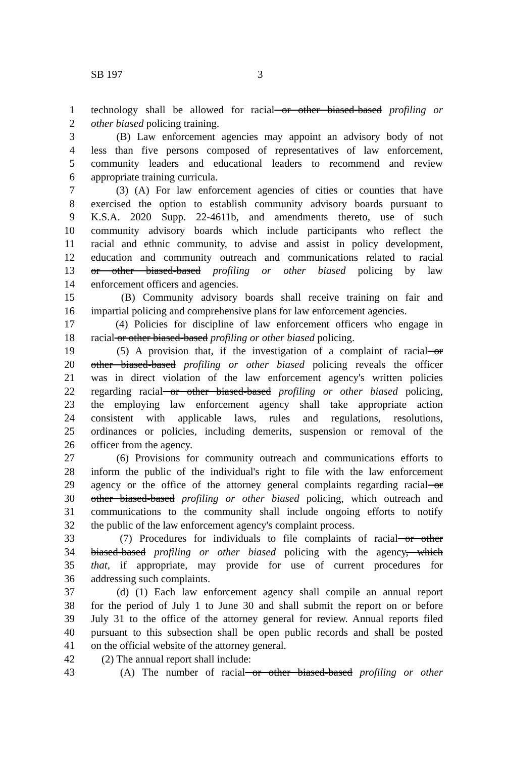SB 197 3
1 technology shall be allowed for racial or other biased-based profiling or
2 other biased policing training.
3 (B) Law enforcement agencies may appoint an advisory body of not
4 less than five persons composed of representatives of law enforcement,
5 community leaders and educational leaders to recommend and review
6 appropriate training curricula.
7 (3) (A) For law enforcement agencies of cities or counties that have
8 exercised the option to establish community advisory boards pursuant to
9 K.S.A. 2020 Supp. 22-4611b, and amendments thereto, use of such
10 community advisory boards which include participants who reflect the
11 racial and ethnic community, to advise and assist in policy development,
12 education and community outreach and communications related to racial
13 or other biased-based profiling or other biased policing by law
14 enforcement officers and agencies.
15 (B) Community advisory boards shall receive training on fair and
16 impartial policing and comprehensive plans for law enforcement agencies.
17 (4) Policies for discipline of law enforcement officers who engage in
18 racial or other biased-based profiling or other biased policing.
19 (5) A provision that, if the investigation of a complaint of racial or
20 other biased-based profiling or other biased policing reveals the officer
21 was in direct violation of the law enforcement agency's written policies
22 regarding racial or other biased-based profiling or other biased policing,
23 the employing law enforcement agency shall take appropriate action
24 consistent with applicable laws, rules and regulations, resolutions,
25 ordinances or policies, including demerits, suspension or removal of the
26 officer from the agency.
27 (6) Provisions for community outreach and communications efforts to
28 inform the public of the individual's right to file with the law enforcement
29 agency or the office of the attorney general complaints regarding racial or
30 other biased-based profiling or other biased policing, which outreach and
31 communications to the community shall include ongoing efforts to notify
32 the public of the law enforcement agency's complaint process.
33 (7) Procedures for individuals to file complaints of racial or other
34 biased-based profiling or other biased policing with the agency, which
35 that, if appropriate, may provide for use of current procedures for
36 addressing such complaints.
37 (d) (1) Each law enforcement agency shall compile an annual report
38 for the period of July 1 to June 30 and shall submit the report on or before
39 July 31 to the office of the attorney general for review. Annual reports filed
40 pursuant to this subsection shall be open public records and shall be posted
41 on the official website of the attorney general.
42 (2) The annual report shall include:
43 (A) The number of racial or other biased-based profiling or other